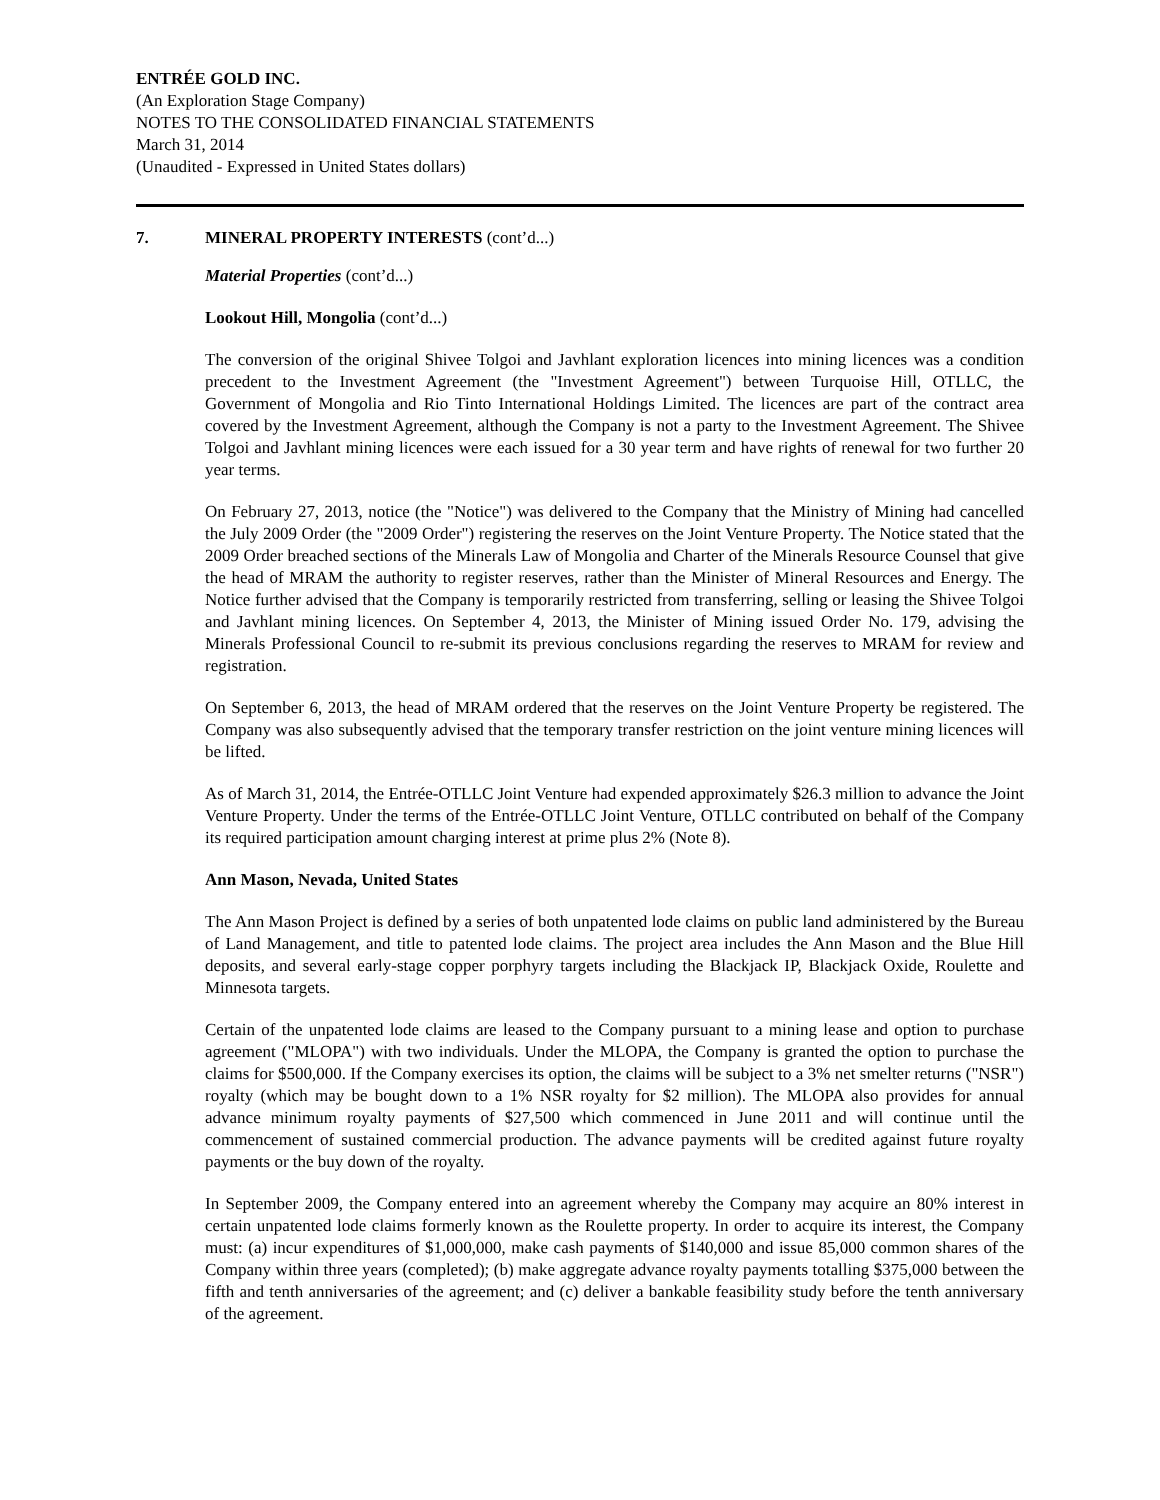ENTRÉE GOLD INC.
(An Exploration Stage Company)
NOTES TO THE CONSOLIDATED FINANCIAL STATEMENTS
March 31, 2014
(Unaudited - Expressed in United States dollars)
7. MINERAL PROPERTY INTERESTS (cont’d...)
Material Properties (cont’d...)
Lookout Hill, Mongolia (cont’d...)
The conversion of the original Shivee Tolgoi and Javhlant exploration licences into mining licences was a condition precedent to the Investment Agreement (the "Investment Agreement") between Turquoise Hill, OTLLC, the Government of Mongolia and Rio Tinto International Holdings Limited. The licences are part of the contract area covered by the Investment Agreement, although the Company is not a party to the Investment Agreement. The Shivee Tolgoi and Javhlant mining licences were each issued for a 30 year term and have rights of renewal for two further 20 year terms.
On February 27, 2013, notice (the "Notice") was delivered to the Company that the Ministry of Mining had cancelled the July 2009 Order (the "2009 Order") registering the reserves on the Joint Venture Property. The Notice stated that the 2009 Order breached sections of the Minerals Law of Mongolia and Charter of the Minerals Resource Counsel that give the head of MRAM the authority to register reserves, rather than the Minister of Mineral Resources and Energy. The Notice further advised that the Company is temporarily restricted from transferring, selling or leasing the Shivee Tolgoi and Javhlant mining licences. On September 4, 2013, the Minister of Mining issued Order No. 179, advising the Minerals Professional Council to re-submit its previous conclusions regarding the reserves to MRAM for review and registration.
On September 6, 2013, the head of MRAM ordered that the reserves on the Joint Venture Property be registered. The Company was also subsequently advised that the temporary transfer restriction on the joint venture mining licences will be lifted.
As of March 31, 2014, the Entrée-OTLLC Joint Venture had expended approximately $26.3 million to advance the Joint Venture Property. Under the terms of the Entrée-OTLLC Joint Venture, OTLLC contributed on behalf of the Company its required participation amount charging interest at prime plus 2% (Note 8).
Ann Mason, Nevada, United States
The Ann Mason Project is defined by a series of both unpatented lode claims on public land administered by the Bureau of Land Management, and title to patented lode claims. The project area includes the Ann Mason and the Blue Hill deposits, and several early-stage copper porphyry targets including the Blackjack IP, Blackjack Oxide, Roulette and Minnesota targets.
Certain of the unpatented lode claims are leased to the Company pursuant to a mining lease and option to purchase agreement ("MLOPA") with two individuals. Under the MLOPA, the Company is granted the option to purchase the claims for $500,000. If the Company exercises its option, the claims will be subject to a 3% net smelter returns ("NSR") royalty (which may be bought down to a 1% NSR royalty for $2 million). The MLOPA also provides for annual advance minimum royalty payments of $27,500 which commenced in June 2011 and will continue until the commencement of sustained commercial production. The advance payments will be credited against future royalty payments or the buy down of the royalty.
In September 2009, the Company entered into an agreement whereby the Company may acquire an 80% interest in certain unpatented lode claims formerly known as the Roulette property. In order to acquire its interest, the Company must: (a) incur expenditures of $1,000,000, make cash payments of $140,000 and issue 85,000 common shares of the Company within three years (completed); (b) make aggregate advance royalty payments totalling $375,000 between the fifth and tenth anniversaries of the agreement; and (c) deliver a bankable feasibility study before the tenth anniversary of the agreement.